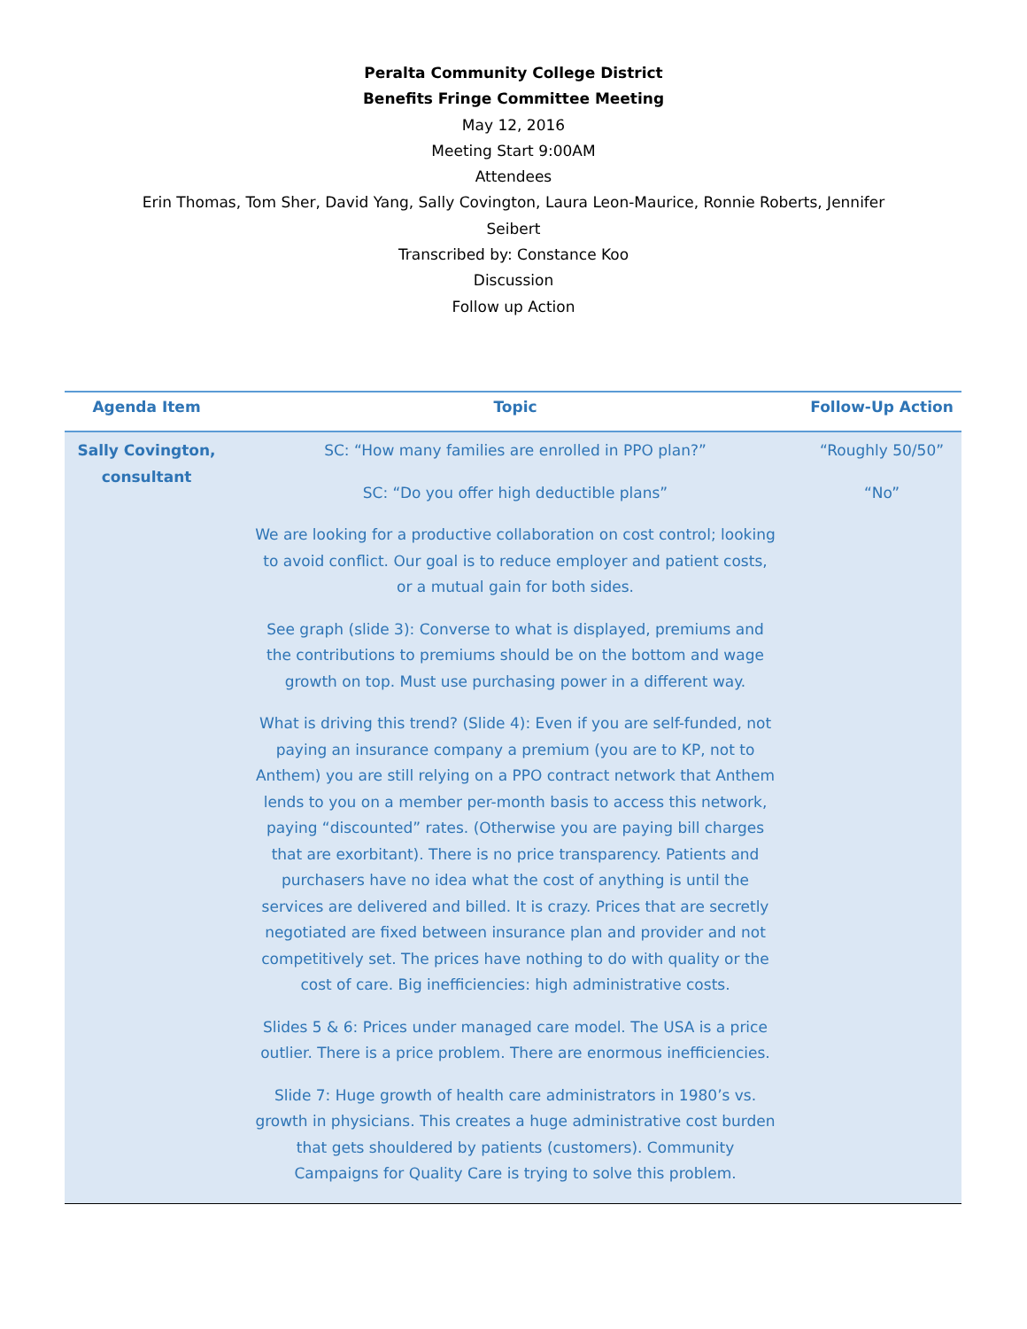Peralta Community College District
Benefits Fringe Committee Meeting
May 12, 2016
Meeting Start 9:00AM
Attendees
Erin Thomas, Tom Sher, David Yang, Sally Covington, Laura Leon-Maurice, Ronnie Roberts, Jennifer Seibert
Transcribed by: Constance Koo
Discussion
Follow up Action
| Agenda Item | Topic | Follow-Up Action |
| --- | --- | --- |
| Sally Covington, consultant | SC: “How many families are enrolled in PPO plan?” SC: “Do you offer high deductible plans” We are looking for a productive collaboration on cost control; looking to avoid conflict. Our goal is to reduce employer and patient costs, or a mutual gain for both sides. See graph (slide 3): Converse to what is displayed, premiums and the contributions to premiums should be on the bottom and wage growth on top. Must use purchasing power in a different way. What is driving this trend? (Slide 4): Even if you are self-funded, not paying an insurance company a premium (you are to KP, not to Anthem) you are still relying on a PPO contract network that Anthem lends to you on a member per-month basis to access this network, paying “discounted” rates. (Otherwise you are paying bill charges that are exorbitant). There is no price transparency. Patients and purchasers have no idea what the cost of anything is until the services are delivered and billed. It is crazy. Prices that are secretly negotiated are fixed between insurance plan and provider and not competitively set. The prices have nothing to do with quality or the cost of care. Big inefficiencies: high administrative costs. Slides 5 & 6: Prices under managed care model. The USA is a price outlier. There is a price problem. There are enormous inefficiencies. Slide 7: Huge growth of health care administrators in 1980’s vs. growth in physicians. This creates a huge administrative cost burden that gets shouldered by patients (customers). Community Campaigns for Quality Care is trying to solve this problem. | “Roughly 50/50” “No” |